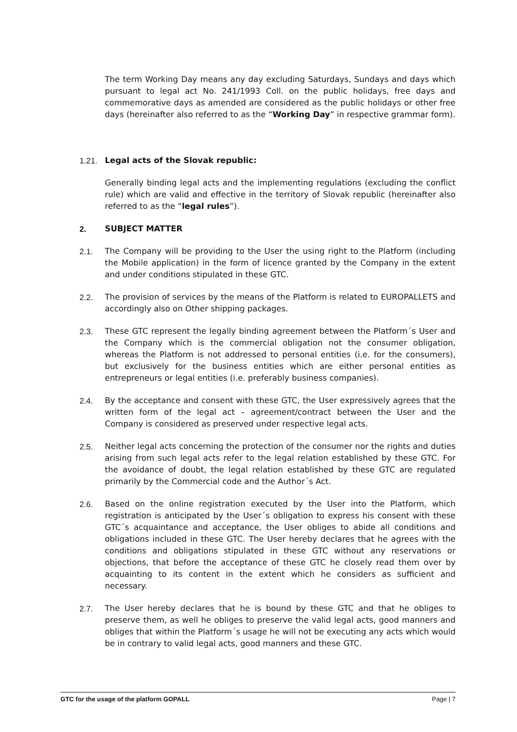The term Working Day means any day excluding Saturdays, Sundays and days which pursuant to legal act No. 241/1993 Coll. on the public holidays, free days and commemorative days as amended are considered as the public holidays or other free days (hereinafter also referred to as the “Working Day” in respective grammar form).
1.21. Legal acts of the Slovak republic:
Generally binding legal acts and the implementing regulations (excluding the conflict rule) which are valid and effective in the territory of Slovak republic (hereinafter also referred to as the “legal rules”).
2. SUBJECT MATTER
2.1. The Company will be providing to the User the using right to the Platform (including the Mobile application) in the form of licence granted by the Company in the extent and under conditions stipulated in these GTC.
2.2. The provision of services by the means of the Platform is related to EUROPALLETS and accordingly also on Other shipping packages.
2.3. These GTC represent the legally binding agreement between the Platform´s User and the Company which is the commercial obligation not the consumer obligation, whereas the Platform is not addressed to personal entities (i.e. for the consumers), but exclusively for the business entities which are either personal entities as entrepreneurs or legal entities (i.e. preferably business companies).
2.4. By the acceptance and consent with these GTC, the User expressively agrees that the written form of the legal act – agreement/contract between the User and the Company is considered as preserved under respective legal acts.
2.5. Neither legal acts concerning the protection of the consumer nor the rights and duties arising from such legal acts refer to the legal relation established by these GTC. For the avoidance of doubt, the legal relation established by these GTC are regulated primarily by the Commercial code and the Author´s Act.
2.6. Based on the online registration executed by the User into the Platform, which registration is anticipated by the User´s obligation to express his consent with these GTC´s acquaintance and acceptance, the User obliges to abide all conditions and obligations included in these GTC. The User hereby declares that he agrees with the conditions and obligations stipulated in these GTC without any reservations or objections, that before the acceptance of these GTC he closely read them over by acquainting to its content in the extent which he considers as sufficient and necessary.
2.7. The User hereby declares that he is bound by these GTC and that he obliges to preserve them, as well he obliges to preserve the valid legal acts, good manners and obliges that within the Platform´s usage he will not be executing any acts which would be in contrary to valid legal acts, good manners and these GTC.
GTC for the usage of the platform GOPALL Page | 7